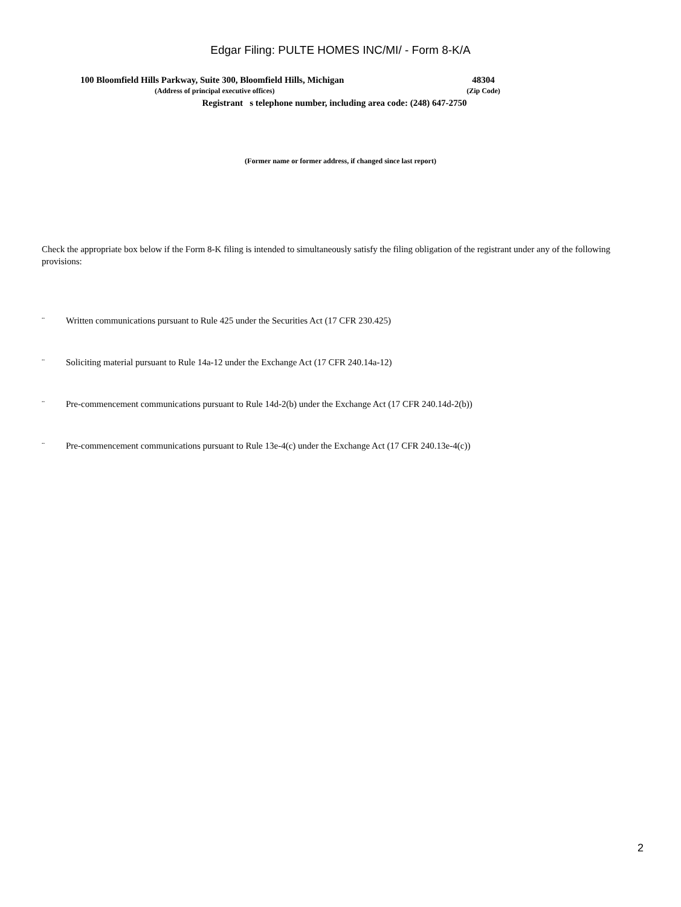Edgar Filing: PULTE HOMES INC/MI/ - Form 8-K/A
100 Bloomfield Hills Parkway, Suite 300, Bloomfield Hills, Michigan 48304
(Address of principal executive offices) (Zip Code)
Registrant s telephone number, including area code: (248) 647-2750
(Former name or former address, if changed since last report)
Check the appropriate box below if the Form 8-K filing is intended to simultaneously satisfy the filing obligation of the registrant under any of the following provisions:
¨ Written communications pursuant to Rule 425 under the Securities Act (17 CFR 230.425)
¨ Soliciting material pursuant to Rule 14a-12 under the Exchange Act (17 CFR 240.14a-12)
¨ Pre-commencement communications pursuant to Rule 14d-2(b) under the Exchange Act (17 CFR 240.14d-2(b))
¨ Pre-commencement communications pursuant to Rule 13e-4(c) under the Exchange Act (17 CFR 240.13e-4(c))
2